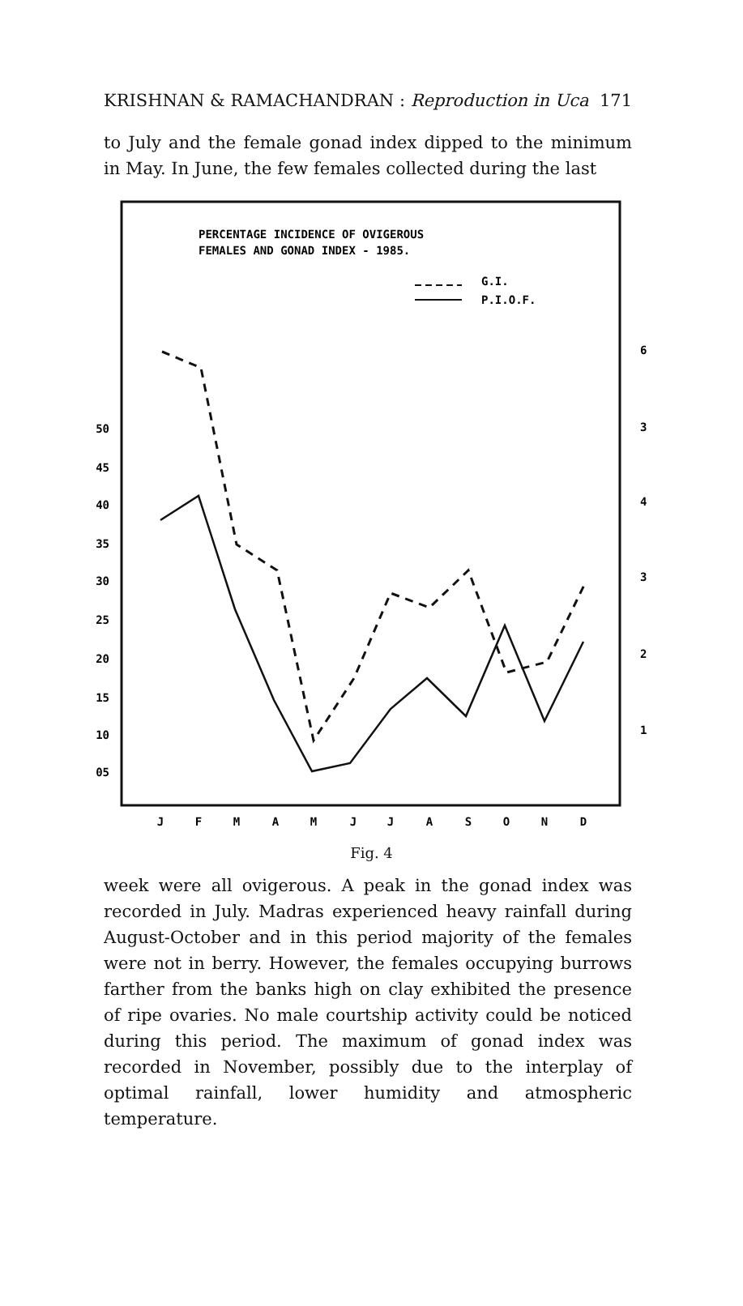KRISHNAN & RAMACHANDRAN : Reproduction in Uca 171
to July and the female gonad index dipped to the minimum in May. In June, the few females collected during the last
PERCENTAGE INCIDENCE OF OVIGEROUS
FEMALES AND GONAD INDEX - 1985.
G.I.
P.I.O.F.
50
45
40
35
30
25
20
15
10
05
6
3
4
3
2
1
J
F
M
A
M
J
J
A
S
O
N
D
Fig. 4
week were all ovigerous. A peak in the gonad index was recorded in July. Madras experienced heavy rainfall during August-October and in this period majority of the females were not in berry. However, the females occupying burrows farther from the banks high on clay exhibited the presence of ripe ovaries. No male courtship activity could be noticed during this period. The maximum of gonad index was recorded in November, possibly due to the interplay of optimal rainfall, lower humidity and atmospheric temperature.